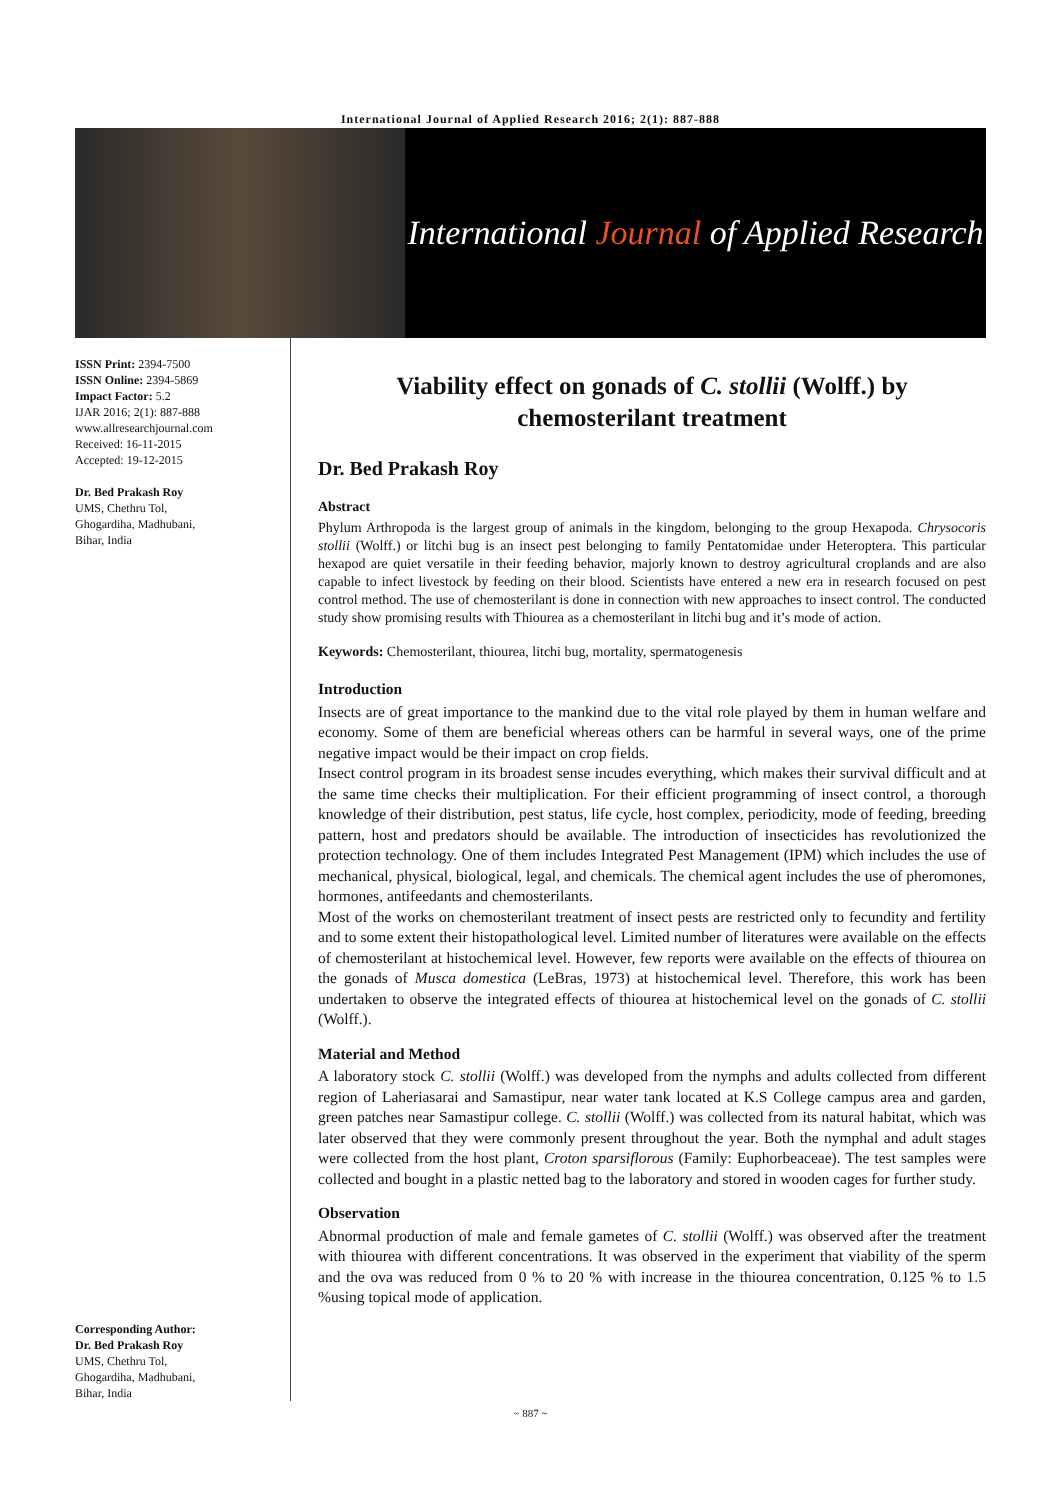International Journal of Applied Research 2016; 2(1): 887-888
International Journal of Applied Research
ISSN Print: 2394-7500
ISSN Online: 2394-5869
Impact Factor: 5.2
IJAR 2016; 2(1): 887-888
www.allresearchjournal.com
Received: 16-11-2015
Accepted: 19-12-2015
Dr. Bed Prakash Roy
UMS, Chethru Tol,
Ghogardiha, Madhubani,
Bihar, India
Corresponding Author:
Dr. Bed Prakash Roy
UMS, Chethru Tol,
Ghogardiha, Madhubani,
Bihar, India
Viability effect on gonads of C. stollii (Wolff.) by chemosterilant treatment
Dr. Bed Prakash Roy
Abstract
Phylum Arthropoda is the largest group of animals in the kingdom, belonging to the group Hexapoda. Chrysocoris stollii (Wolff.) or litchi bug is an insect pest belonging to family Pentatomidae under Heteroptera. This particular hexapod are quiet versatile in their feeding behavior, majorly known to destroy agricultural croplands and are also capable to infect livestock by feeding on their blood. Scientists have entered a new era in research focused on pest control method. The use of chemosterilant is done in connection with new approaches to insect control. The conducted study show promising results with Thiourea as a chemosterilant in litchi bug and it’s mode of action.
Keywords: Chemosterilant, thiourea, litchi bug, mortality, spermatogenesis
Introduction
Insects are of great importance to the mankind due to the vital role played by them in human welfare and economy. Some of them are beneficial whereas others can be harmful in several ways, one of the prime negative impact would be their impact on crop fields.
Insect control program in its broadest sense incudes everything, which makes their survival difficult and at the same time checks their multiplication. For their efficient programming of insect control, a thorough knowledge of their distribution, pest status, life cycle, host complex, periodicity, mode of feeding, breeding pattern, host and predators should be available. The introduction of insecticides has revolutionized the protection technology. One of them includes Integrated Pest Management (IPM) which includes the use of mechanical, physical, biological, legal, and chemicals. The chemical agent includes the use of pheromones, hormones, antifeedants and chemosterilants.
Most of the works on chemosterilant treatment of insect pests are restricted only to fecundity and fertility and to some extent their histopathological level. Limited number of literatures were available on the effects of chemosterilant at histochemical level. However, few reports were available on the effects of thiourea on the gonads of Musca domestica (LeBras, 1973) at histochemical level. Therefore, this work has been undertaken to observe the integrated effects of thiourea at histochemical level on the gonads of C. stollii (Wolff.).
Material and Method
A laboratory stock C. stollii (Wolff.) was developed from the nymphs and adults collected from different region of Laheriasarai and Samastipur, near water tank located at K.S College campus area and garden, green patches near Samastipur college. C. stollii (Wolff.) was collected from its natural habitat, which was later observed that they were commonly present throughout the year. Both the nymphal and adult stages were collected from the host plant, Croton sparsiflorous (Family: Euphorbeaceae). The test samples were collected and bought in a plastic netted bag to the laboratory and stored in wooden cages for further study.
Observation
Abnormal production of male and female gametes of C. stollii (Wolff.) was observed after the treatment with thiourea with different concentrations. It was observed in the experiment that viability of the sperm and the ova was reduced from 0 % to 20 % with increase in the thiourea concentration, 0.125 % to 1.5 %using topical mode of application.
~ 887 ~